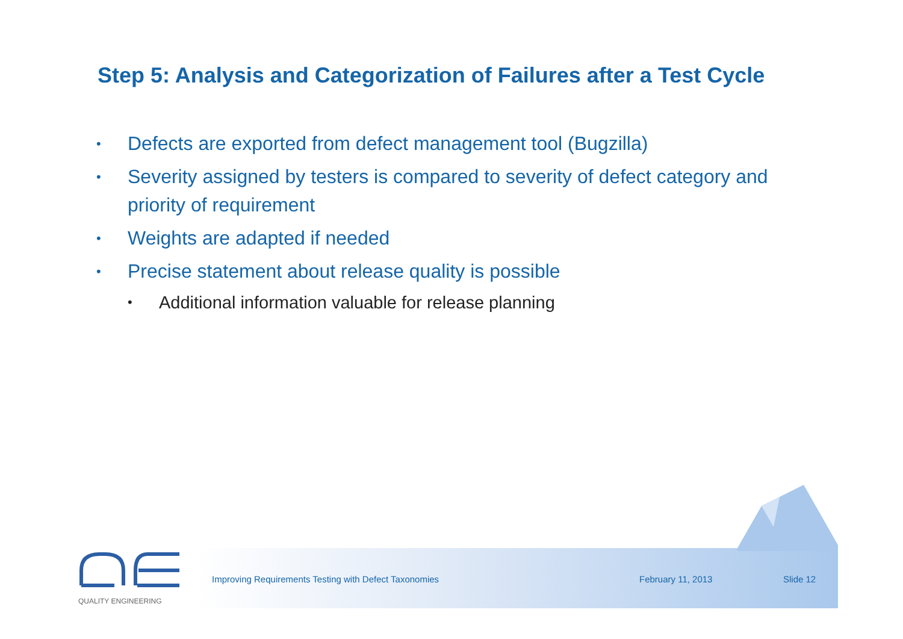Step 5: Analysis and Categorization of Failures after a Test Cycle
• Defects are exported from defect management tool (Bugzilla)
• Severity assigned by testers is compared to severity of defect category and priority of requirement
• Weights are adapted if needed
• Precise statement about release quality is possible
• Additional information valuable for release planning
QUALITY ENGINEERING
Improving Requirements Testing with Defect Taxonomies
February 11, 2013 Slide 12